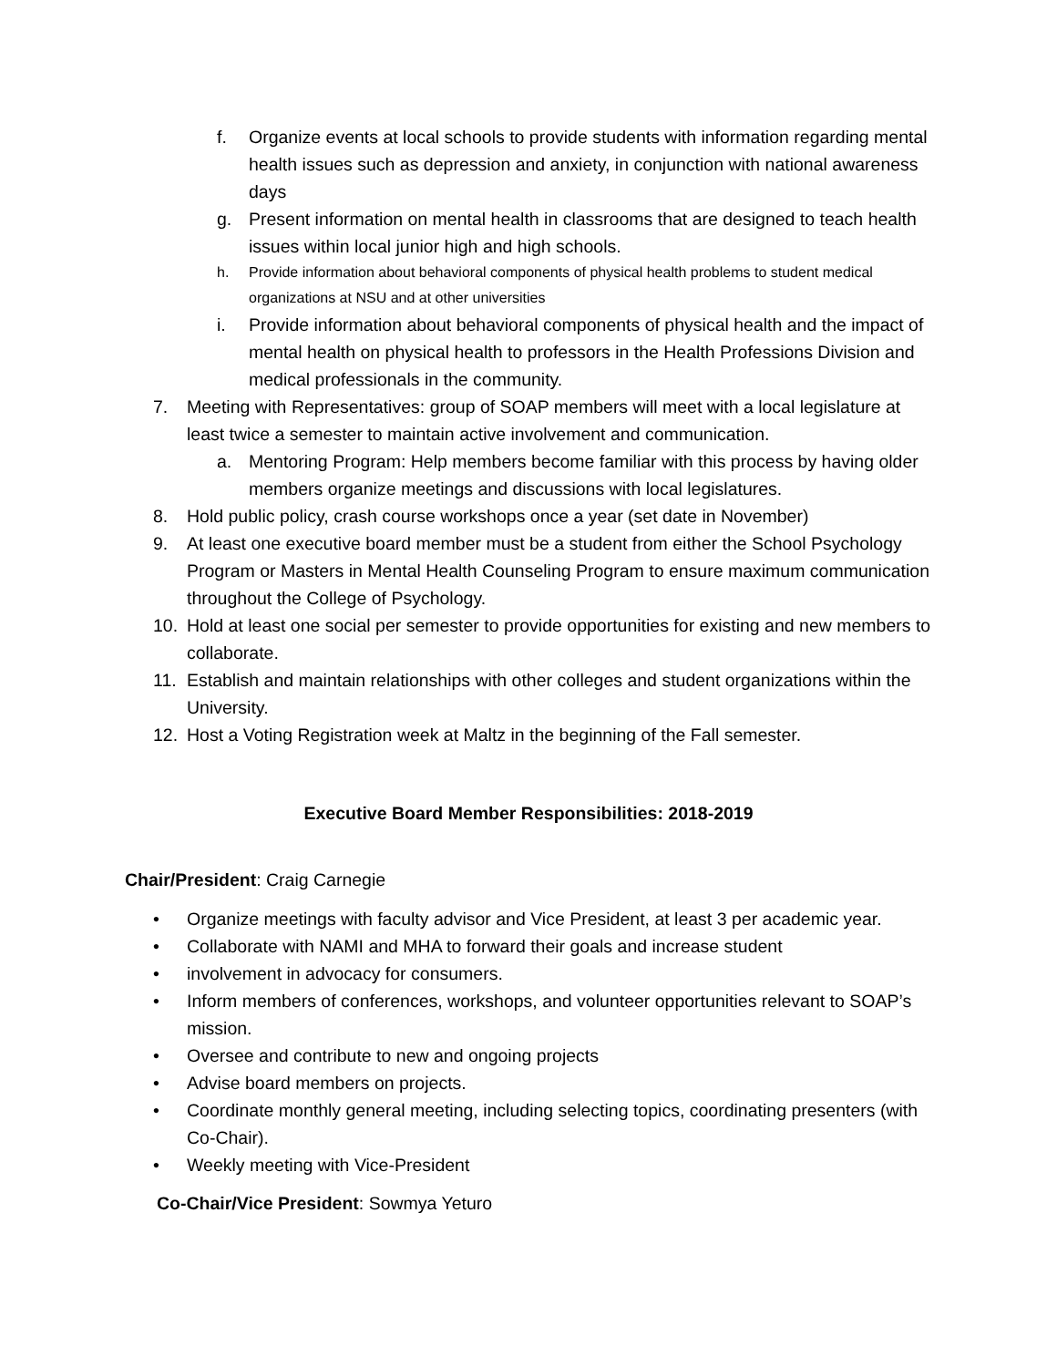f. Organize events at local schools to provide students with information regarding mental health issues such as depression and anxiety, in conjunction with national awareness days
g. Present information on mental health in classrooms that are designed to teach health issues within local junior high and high schools.
h. Provide information about behavioral components of physical health problems to student medical organizations at NSU and at other universities
i. Provide information about behavioral components of physical health and the impact of mental health on physical health to professors in the Health Professions Division and medical professionals in the community.
7. Meeting with Representatives: group of SOAP members will meet with a local legislature at least twice a semester to maintain active involvement and communication.
a. Mentoring Program: Help members become familiar with this process by having older members organize meetings and discussions with local legislatures.
8. Hold public policy, crash course workshops once a year (set date in November)
9. At least one executive board member must be a student from either the School Psychology Program or Masters in Mental Health Counseling Program to ensure maximum communication throughout the College of Psychology.
10. Hold at least one social per semester to provide opportunities for existing and new members to collaborate.
11. Establish and maintain relationships with other colleges and student organizations within the University.
12. Host a Voting Registration week at Maltz in the beginning of the Fall semester.
Executive Board Member Responsibilities: 2018-2019
Chair/President: Craig Carnegie
• Organize meetings with faculty advisor and Vice President, at least 3 per academic year.
• Collaborate with NAMI and MHA to forward their goals and increase student
• involvement in advocacy for consumers.
• Inform members of conferences, workshops, and volunteer opportunities relevant to SOAP’s mission.
• Oversee and contribute to new and ongoing projects
• Advise board members on projects.
• Coordinate monthly general meeting, including selecting topics, coordinating presenters (with Co-Chair).
• Weekly meeting with Vice-President
Co-Chair/Vice President: Sowmya Yeturo